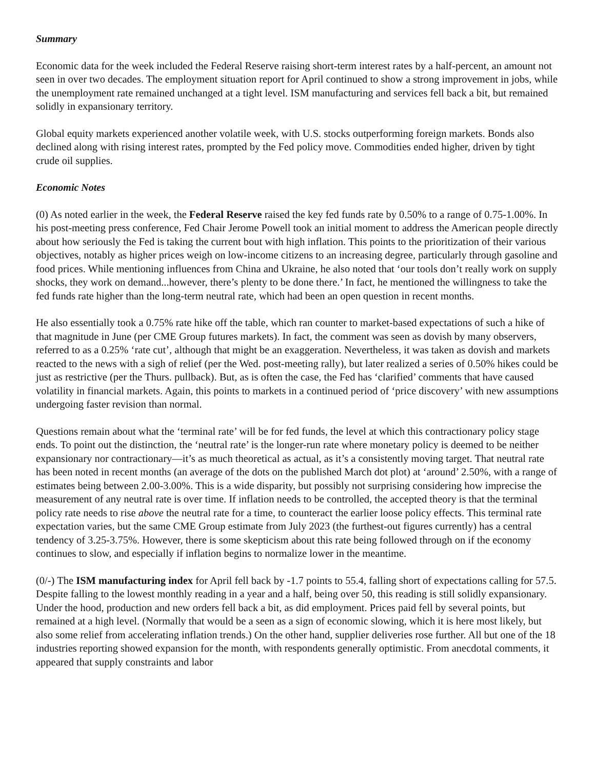Summary
Economic data for the week included the Federal Reserve raising short-term interest rates by a half-percent, an amount not seen in over two decades. The employment situation report for April continued to show a strong improvement in jobs, while the unemployment rate remained unchanged at a tight level. ISM manufacturing and services fell back a bit, but remained solidly in expansionary territory.
Global equity markets experienced another volatile week, with U.S. stocks outperforming foreign markets. Bonds also declined along with rising interest rates, prompted by the Fed policy move. Commodities ended higher, driven by tight crude oil supplies.
Economic Notes
(0) As noted earlier in the week, the Federal Reserve raised the key fed funds rate by 0.50% to a range of 0.75-1.00%. In his post-meeting press conference, Fed Chair Jerome Powell took an initial moment to address the American people directly about how seriously the Fed is taking the current bout with high inflation. This points to the prioritization of their various objectives, notably as higher prices weigh on low-income citizens to an increasing degree, particularly through gasoline and food prices. While mentioning influences from China and Ukraine, he also noted that ‘our tools don’t really work on supply shocks, they work on demand...however, there’s plenty to be done there.’ In fact, he mentioned the willingness to take the fed funds rate higher than the long-term neutral rate, which had been an open question in recent months.
He also essentially took a 0.75% rate hike off the table, which ran counter to market-based expectations of such a hike of that magnitude in June (per CME Group futures markets). In fact, the comment was seen as dovish by many observers, referred to as a 0.25% ‘rate cut’, although that might be an exaggeration. Nevertheless, it was taken as dovish and markets reacted to the news with a sigh of relief (per the Wed. post-meeting rally), but later realized a series of 0.50% hikes could be just as restrictive (per the Thurs. pullback). But, as is often the case, the Fed has ‘clarified’ comments that have caused volatility in financial markets. Again, this points to markets in a continued period of ‘price discovery’ with new assumptions undergoing faster revision than normal.
Questions remain about what the ‘terminal rate’ will be for fed funds, the level at which this contractionary policy stage ends. To point out the distinction, the ‘neutral rate’ is the longer-run rate where monetary policy is deemed to be neither expansionary nor contractionary—it’s as much theoretical as actual, as it’s a consistently moving target. That neutral rate has been noted in recent months (an average of the dots on the published March dot plot) at ‘around’ 2.50%, with a range of estimates being between 2.00-3.00%. This is a wide disparity, but possibly not surprising considering how imprecise the measurement of any neutral rate is over time. If inflation needs to be controlled, the accepted theory is that the terminal policy rate needs to rise above the neutral rate for a time, to counteract the earlier loose policy effects. This terminal rate expectation varies, but the same CME Group estimate from July 2023 (the furthest-out figures currently) has a central tendency of 3.25-3.75%. However, there is some skepticism about this rate being followed through on if the economy continues to slow, and especially if inflation begins to normalize lower in the meantime.
(0/-) The ISM manufacturing index for April fell back by -1.7 points to 55.4, falling short of expectations calling for 57.5. Despite falling to the lowest monthly reading in a year and a half, being over 50, this reading is still solidly expansionary. Under the hood, production and new orders fell back a bit, as did employment. Prices paid fell by several points, but remained at a high level. (Normally that would be a seen as a sign of economic slowing, which it is here most likely, but also some relief from accelerating inflation trends.) On the other hand, supplier deliveries rose further. All but one of the 18 industries reporting showed expansion for the month, with respondents generally optimistic. From anecdotal comments, it appeared that supply constraints and labor